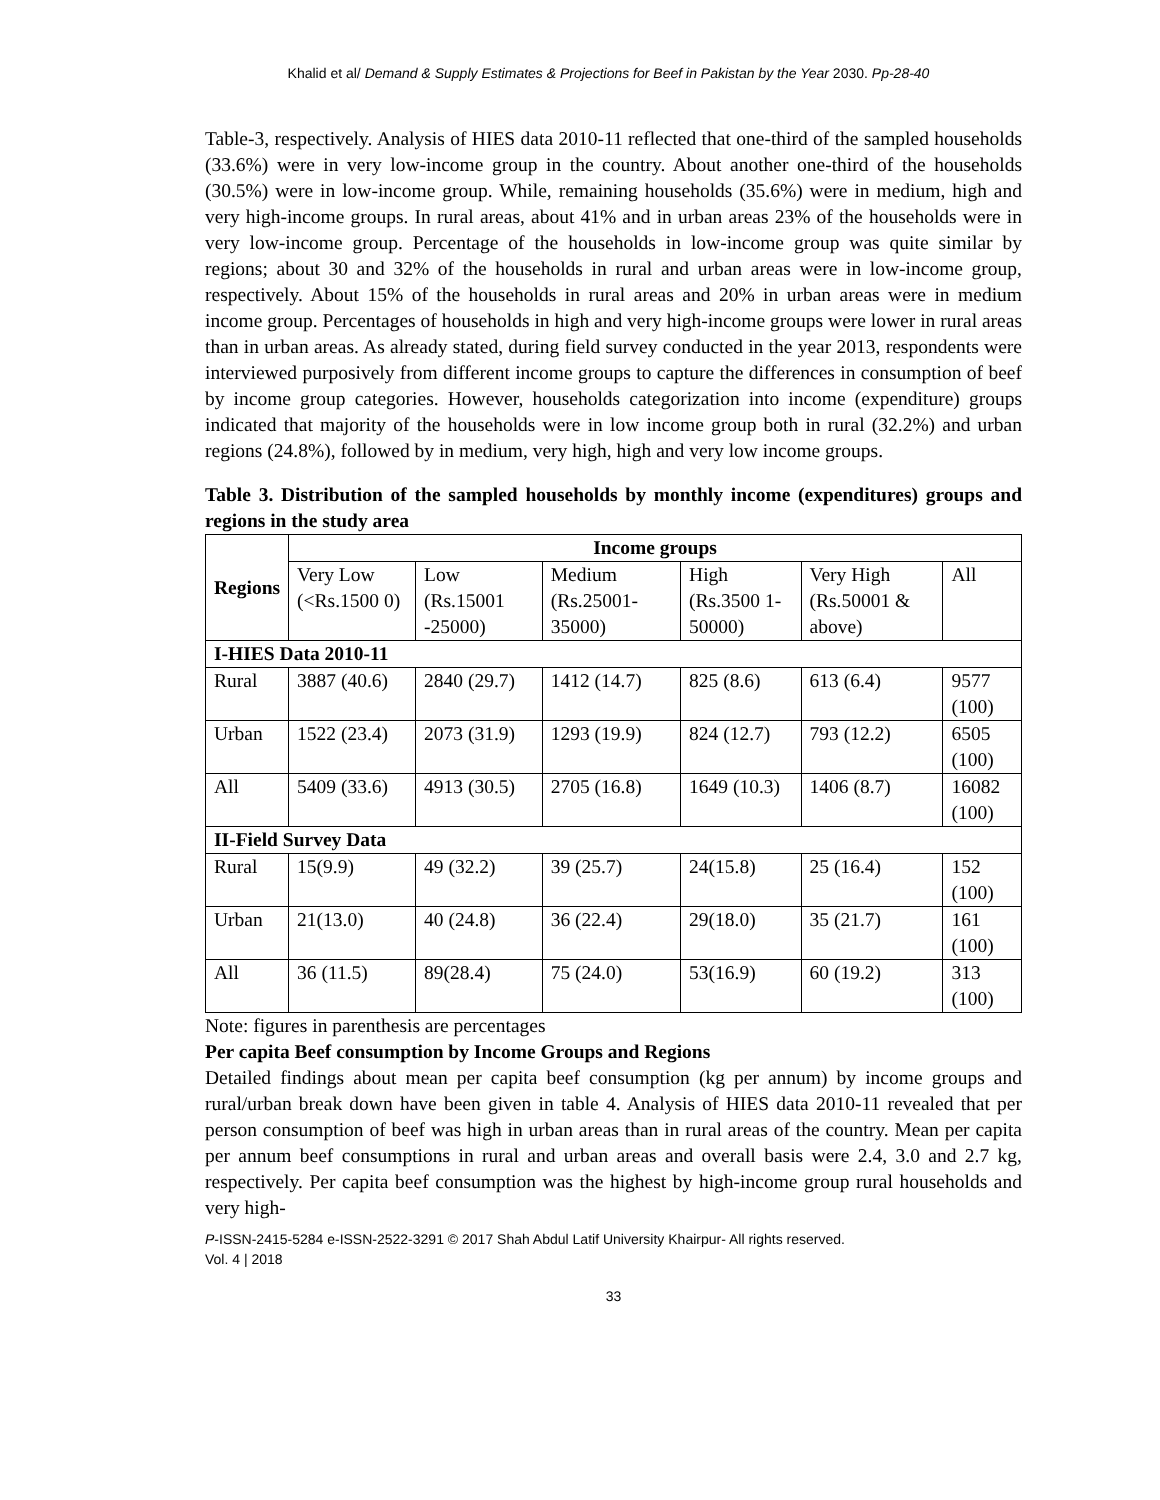Khalid et al/ Demand & Supply Estimates & Projections for Beef in Pakistan by the Year 2030. Pp-28-40
Table-3, respectively. Analysis of HIES data 2010-11 reflected that one-third of the sampled households (33.6%) were in very low-income group in the country. About another one-third of the households (30.5%) were in low-income group. While, remaining households (35.6%) were in medium, high and very high-income groups. In rural areas, about 41% and in urban areas 23% of the households were in very low-income group. Percentage of the households in low-income group was quite similar by regions; about 30 and 32% of the households in rural and urban areas were in low-income group, respectively. About 15% of the households in rural areas and 20% in urban areas were in medium income group. Percentages of households in high and very high-income groups were lower in rural areas than in urban areas. As already stated, during field survey conducted in the year 2013, respondents were interviewed purposively from different income groups to capture the differences in consumption of beef by income group categories. However, households categorization into income (expenditure) groups indicated that majority of the households were in low income group both in rural (32.2%) and urban regions (24.8%), followed by in medium, very high, high and very low income groups.
Table 3. Distribution of the sampled households by monthly income (expenditures) groups and regions in the study area
| Regions | Income groups | | | | | |
| --- | --- | --- | --- | --- | --- | --- |
| | Very Low (<Rs.1500 0) | Low (Rs.15001 -25000) | Medium (Rs.25001-35000) | High (Rs.3500 1-50000) | Very High (Rs.50001 & above) | All |
| I-HIES Data 2010-11 | | | | | | |
| Rural | 3887 (40.6) | 2840 (29.7) | 1412 (14.7) | 825 (8.6) | 613 (6.4) | 9577 (100) |
| Urban | 1522 (23.4) | 2073 (31.9) | 1293 (19.9) | 824 (12.7) | 793 (12.2) | 6505 (100) |
| All | 5409 (33.6) | 4913 (30.5) | 2705 (16.8) | 1649 (10.3) | 1406 (8.7) | 16082 (100) |
| II-Field Survey Data | | | | | | |
| Rural | 15(9.9) | 49 (32.2) | 39 (25.7) | 24(15.8) | 25 (16.4) | 152 (100) |
| Urban | 21(13.0) | 40 (24.8) | 36 (22.4) | 29(18.0) | 35 (21.7) | 161 (100) |
| All | 36 (11.5) | 89(28.4) | 75 (24.0) | 53(16.9) | 60 (19.2) | 313 (100) |
Note: figures in parenthesis are percentages
Per capita Beef consumption by Income Groups and Regions
Detailed findings about mean per capita beef consumption (kg per annum) by income groups and rural/urban break down have been given in table 4. Analysis of HIES data 2010-11 revealed that per person consumption of beef was high in urban areas than in rural areas of the country. Mean per capita per annum beef consumptions in rural and urban areas and overall basis were 2.4, 3.0 and 2.7 kg, respectively. Per capita beef consumption was the highest by high-income group rural households and very high-
P-ISSN-2415-5284 e-ISSN-2522-3291 © 2017 Shah Abdul Latif University Khairpur- All rights reserved.
Vol. 4 | 2018
33